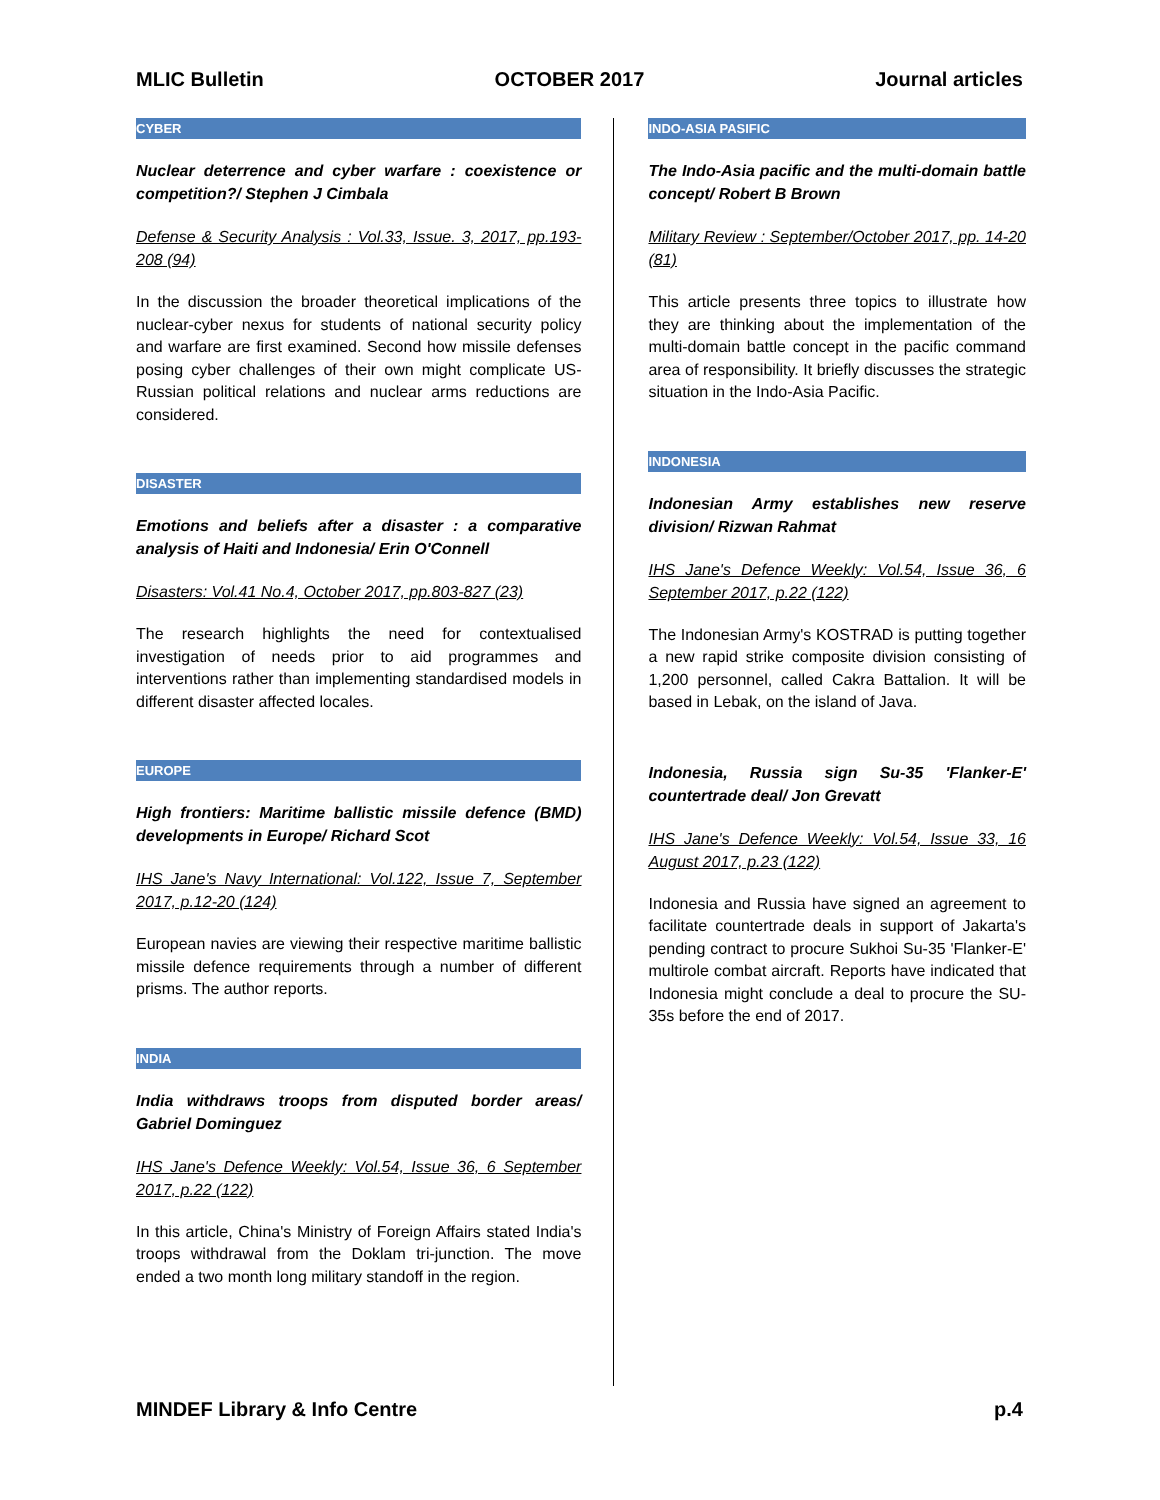MLIC Bulletin OCTOBER 2017 Journal articles
CYBER
Nuclear deterrence and cyber warfare : coexistence or competition?/ Stephen J Cimbala
Defense & Security Analysis : Vol.33, Issue. 3, 2017, pp.193-208 (94)
In the discussion the broader theoretical implications of the nuclear-cyber nexus for students of national security policy and warfare are first examined. Second how missile defenses posing cyber challenges of their own might complicate US-Russian political relations and nuclear arms reductions are considered.
DISASTER
Emotions and beliefs after a disaster : a comparative analysis of Haiti and Indonesia/ Erin O'Connell
Disasters: Vol.41 No.4, October 2017, pp.803-827 (23)
The research highlights the need for contextualised investigation of needs prior to aid programmes and interventions rather than implementing standardised models in different disaster affected locales.
EUROPE
High frontiers: Maritime ballistic missile defence (BMD) developments in Europe/ Richard Scot
IHS Jane's Navy International: Vol.122, Issue 7, September 2017, p.12-20 (124)
European navies are viewing their respective maritime ballistic missile defence requirements through a number of different prisms. The author reports.
INDIA
India withdraws troops from disputed border areas/ Gabriel Dominguez
IHS Jane's Defence Weekly: Vol.54, Issue 36, 6 September 2017, p.22 (122)
In this article, China's Ministry of Foreign Affairs stated India's troops withdrawal from the Doklam tri-junction. The move ended a two month long military standoff in the region.
INDO-ASIA PASIFIC
The Indo-Asia pacific and the multi-domain battle concept/ Robert B Brown
Military Review : September/October 2017, pp. 14-20 (81)
This article presents three topics to illustrate how they are thinking about the implementation of the multi-domain battle concept in the pacific command area of responsibility. It briefly discusses the strategic situation in the Indo-Asia Pacific.
INDONESIA
Indonesian Army establishes new reserve division/ Rizwan Rahmat
IHS Jane's Defence Weekly: Vol.54, Issue 36, 6 September 2017, p.22 (122)
The Indonesian Army's KOSTRAD is putting together a new rapid strike composite division consisting of 1,200 personnel, called Cakra Battalion. It will be based in Lebak, on the island of Java.
Indonesia, Russia sign Su-35 'Flanker-E' countertrade deal/ Jon Grevatt
IHS Jane's Defence Weekly: Vol.54, Issue 33, 16 August 2017, p.23 (122)
Indonesia and Russia have signed an agreement to facilitate countertrade deals in support of Jakarta's pending contract to procure Sukhoi Su-35 'Flanker-E' multirole combat aircraft. Reports have indicated that Indonesia might conclude a deal to procure the SU-35s before the end of 2017.
MINDEF Library & Info Centre p.4